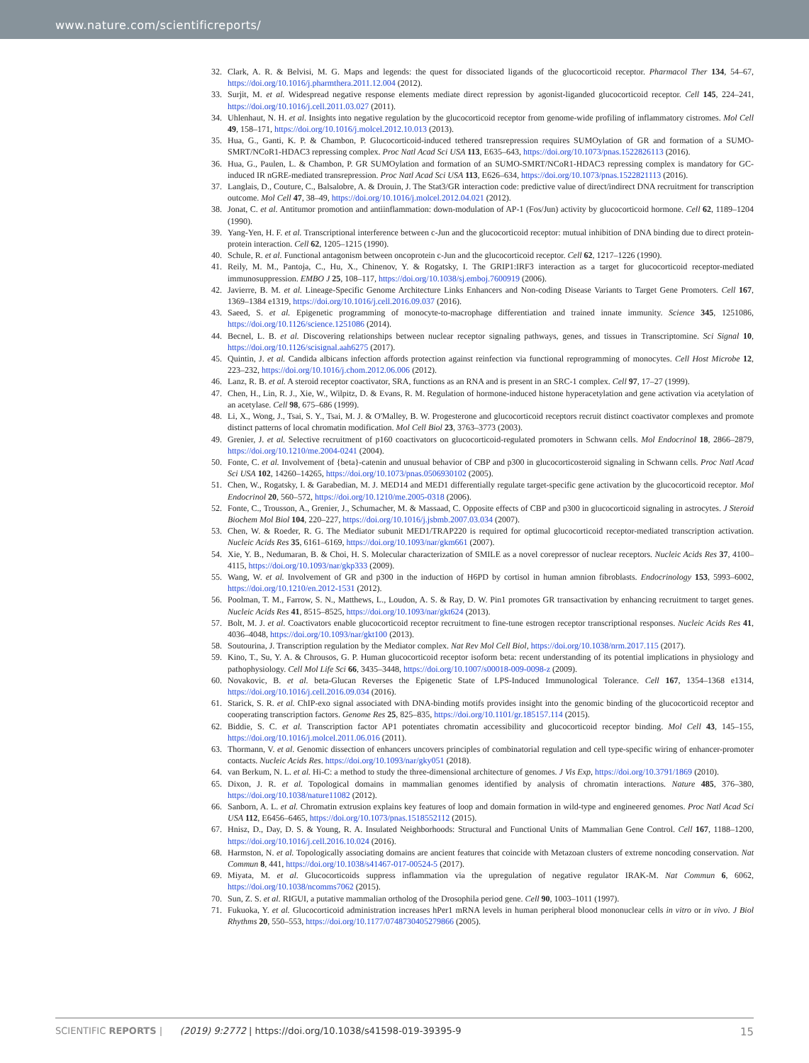www.nature.com/scientificreports/
32. Clark, A. R. & Belvisi, M. G. Maps and legends: the quest for dissociated ligands of the glucocorticoid receptor. Pharmacol Ther 134, 54–67, https://doi.org/10.1016/j.pharmthera.2011.12.004 (2012).
33. Surjit, M. et al. Widespread negative response elements mediate direct repression by agonist-liganded glucocorticoid receptor. Cell 145, 224–241, https://doi.org/10.1016/j.cell.2011.03.027 (2011).
34. Uhlenhaut, N. H. et al. Insights into negative regulation by the glucocorticoid receptor from genome-wide profiling of inflammatory cistromes. Mol Cell 49, 158–171, https://doi.org/10.1016/j.molcel.2012.10.013 (2013).
35. Hua, G., Ganti, K. P. & Chambon, P. Glucocorticoid-induced tethered transrepression requires SUMOylation of GR and formation of a SUMO-SMRT/NCoR1-HDAC3 repressing complex. Proc Natl Acad Sci USA 113, E635–643, https://doi.org/10.1073/pnas.1522826113 (2016).
36. Hua, G., Paulen, L. & Chambon, P. GR SUMOylation and formation of an SUMO-SMRT/NCoR1-HDAC3 repressing complex is mandatory for GC-induced IR nGRE-mediated transrepression. Proc Natl Acad Sci USA 113, E626–634, https://doi.org/10.1073/pnas.1522821113 (2016).
37. Langlais, D., Couture, C., Balsalobre, A. & Drouin, J. The Stat3/GR interaction code: predictive value of direct/indirect DNA recruitment for transcription outcome. Mol Cell 47, 38–49, https://doi.org/10.1016/j.molcel.2012.04.021 (2012).
38. Jonat, C. et al. Antitumor promotion and antiinflammation: down-modulation of AP-1 (Fos/Jun) activity by glucocorticoid hormone. Cell 62, 1189–1204 (1990).
39. Yang-Yen, H. F. et al. Transcriptional interference between c-Jun and the glucocorticoid receptor: mutual inhibition of DNA binding due to direct protein-protein interaction. Cell 62, 1205–1215 (1990).
40. Schule, R. et al. Functional antagonism between oncoprotein c-Jun and the glucocorticoid receptor. Cell 62, 1217–1226 (1990).
41. Reily, M. M., Pantoja, C., Hu, X., Chinenov, Y. & Rogatsky, I. The GRIP1:IRF3 interaction as a target for glucocorticoid receptor-mediated immunosuppression. EMBO J 25, 108–117, https://doi.org/10.1038/sj.emboj.7600919 (2006).
42. Javierre, B. M. et al. Lineage-Specific Genome Architecture Links Enhancers and Non-coding Disease Variants to Target Gene Promoters. Cell 167, 1369–1384 e1319, https://doi.org/10.1016/j.cell.2016.09.037 (2016).
43. Saeed, S. et al. Epigenetic programming of monocyte-to-macrophage differentiation and trained innate immunity. Science 345, 1251086, https://doi.org/10.1126/science.1251086 (2014).
44. Becnel, L. B. et al. Discovering relationships between nuclear receptor signaling pathways, genes, and tissues in Transcriptomine. Sci Signal 10, https://doi.org/10.1126/scisignal.aah6275 (2017).
45. Quintin, J. et al. Candida albicans infection affords protection against reinfection via functional reprogramming of monocytes. Cell Host Microbe 12, 223–232, https://doi.org/10.1016/j.chom.2012.06.006 (2012).
46. Lanz, R. B. et al. A steroid receptor coactivator, SRA, functions as an RNA and is present in an SRC-1 complex. Cell 97, 17–27 (1999).
47. Chen, H., Lin, R. J., Xie, W., Wilpitz, D. & Evans, R. M. Regulation of hormone-induced histone hyperacetylation and gene activation via acetylation of an acetylase. Cell 98, 675–686 (1999).
48. Li, X., Wong, J., Tsai, S. Y., Tsai, M. J. & O'Malley, B. W. Progesterone and glucocorticoid receptors recruit distinct coactivator complexes and promote distinct patterns of local chromatin modification. Mol Cell Biol 23, 3763–3773 (2003).
49. Grenier, J. et al. Selective recruitment of p160 coactivators on glucocorticoid-regulated promoters in Schwann cells. Mol Endocrinol 18, 2866–2879, https://doi.org/10.1210/me.2004-0241 (2004).
50. Fonte, C. et al. Involvement of {beta}-catenin and unusual behavior of CBP and p300 in glucocorticosteroid signaling in Schwann cells. Proc Natl Acad Sci USA 102, 14260–14265, https://doi.org/10.1073/pnas.0506930102 (2005).
51. Chen, W., Rogatsky, I. & Garabedian, M. J. MED14 and MED1 differentially regulate target-specific gene activation by the glucocorticoid receptor. Mol Endocrinol 20, 560–572, https://doi.org/10.1210/me.2005-0318 (2006).
52. Fonte, C., Trousson, A., Grenier, J., Schumacher, M. & Massaad, C. Opposite effects of CBP and p300 in glucocorticoid signaling in astrocytes. J Steroid Biochem Mol Biol 104, 220–227, https://doi.org/10.1016/j.jsbmb.2007.03.034 (2007).
53. Chen, W. & Roeder, R. G. The Mediator subunit MED1/TRAP220 is required for optimal glucocorticoid receptor-mediated transcription activation. Nucleic Acids Res 35, 6161–6169, https://doi.org/10.1093/nar/gkm661 (2007).
54. Xie, Y. B., Nedumaran, B. & Choi, H. S. Molecular characterization of SMILE as a novel corepressor of nuclear receptors. Nucleic Acids Res 37, 4100–4115, https://doi.org/10.1093/nar/gkp333 (2009).
55. Wang, W. et al. Involvement of GR and p300 in the induction of H6PD by cortisol in human amnion fibroblasts. Endocrinology 153, 5993–6002, https://doi.org/10.1210/en.2012-1531 (2012).
56. Poolman, T. M., Farrow, S. N., Matthews, L., Loudon, A. S. & Ray, D. W. Pin1 promotes GR transactivation by enhancing recruitment to target genes. Nucleic Acids Res 41, 8515–8525, https://doi.org/10.1093/nar/gkt624 (2013).
57. Bolt, M. J. et al. Coactivators enable glucocorticoid receptor recruitment to fine-tune estrogen receptor transcriptional responses. Nucleic Acids Res 41, 4036–4048, https://doi.org/10.1093/nar/gkt100 (2013).
58. Soutourina, J. Transcription regulation by the Mediator complex. Nat Rev Mol Cell Biol, https://doi.org/10.1038/nrm.2017.115 (2017).
59. Kino, T., Su, Y. A. & Chrousos, G. P. Human glucocorticoid receptor isoform beta: recent understanding of its potential implications in physiology and pathophysiology. Cell Mol Life Sci 66, 3435–3448, https://doi.org/10.1007/s00018-009-0098-z (2009).
60. Novakovic, B. et al. beta-Glucan Reverses the Epigenetic State of LPS-Induced Immunological Tolerance. Cell 167, 1354–1368 e1314, https://doi.org/10.1016/j.cell.2016.09.034 (2016).
61. Starick, S. R. et al. ChIP-exo signal associated with DNA-binding motifs provides insight into the genomic binding of the glucocorticoid receptor and cooperating transcription factors. Genome Res 25, 825–835, https://doi.org/10.1101/gr.185157.114 (2015).
62. Biddie, S. C. et al. Transcription factor AP1 potentiates chromatin accessibility and glucocorticoid receptor binding. Mol Cell 43, 145–155, https://doi.org/10.1016/j.molcel.2011.06.016 (2011).
63. Thormann, V. et al. Genomic dissection of enhancers uncovers principles of combinatorial regulation and cell type-specific wiring of enhancer-promoter contacts. Nucleic Acids Res. https://doi.org/10.1093/nar/gky051 (2018).
64. van Berkum, N. L. et al. Hi-C: a method to study the three-dimensional architecture of genomes. J Vis Exp, https://doi.org/10.3791/1869 (2010).
65. Dixon, J. R. et al. Topological domains in mammalian genomes identified by analysis of chromatin interactions. Nature 485, 376–380, https://doi.org/10.1038/nature11082 (2012).
66. Sanborn, A. L. et al. Chromatin extrusion explains key features of loop and domain formation in wild-type and engineered genomes. Proc Natl Acad Sci USA 112, E6456–6465, https://doi.org/10.1073/pnas.1518552112 (2015).
67. Hnisz, D., Day, D. S. & Young, R. A. Insulated Neighborhoods: Structural and Functional Units of Mammalian Gene Control. Cell 167, 1188–1200, https://doi.org/10.1016/j.cell.2016.10.024 (2016).
68. Harmston, N. et al. Topologically associating domains are ancient features that coincide with Metazoan clusters of extreme noncoding conservation. Nat Commun 8, 441, https://doi.org/10.1038/s41467-017-00524-5 (2017).
69. Miyata, M. et al. Glucocorticoids suppress inflammation via the upregulation of negative regulator IRAK-M. Nat Commun 6, 6062, https://doi.org/10.1038/ncomms7062 (2015).
70. Sun, Z. S. et al. RIGUI, a putative mammalian ortholog of the Drosophila period gene. Cell 90, 1003–1011 (1997).
71. Fukuoka, Y. et al. Glucocorticoid administration increases hPer1 mRNA levels in human peripheral blood mononuclear cells in vitro or in vivo. J Biol Rhythms 20, 550–553, https://doi.org/10.1177/0748730405279866 (2005).
SCIENTIFIC REPORTS | (2019) 9:2772 | https://doi.org/10.1038/s41598-019-39395-9 15